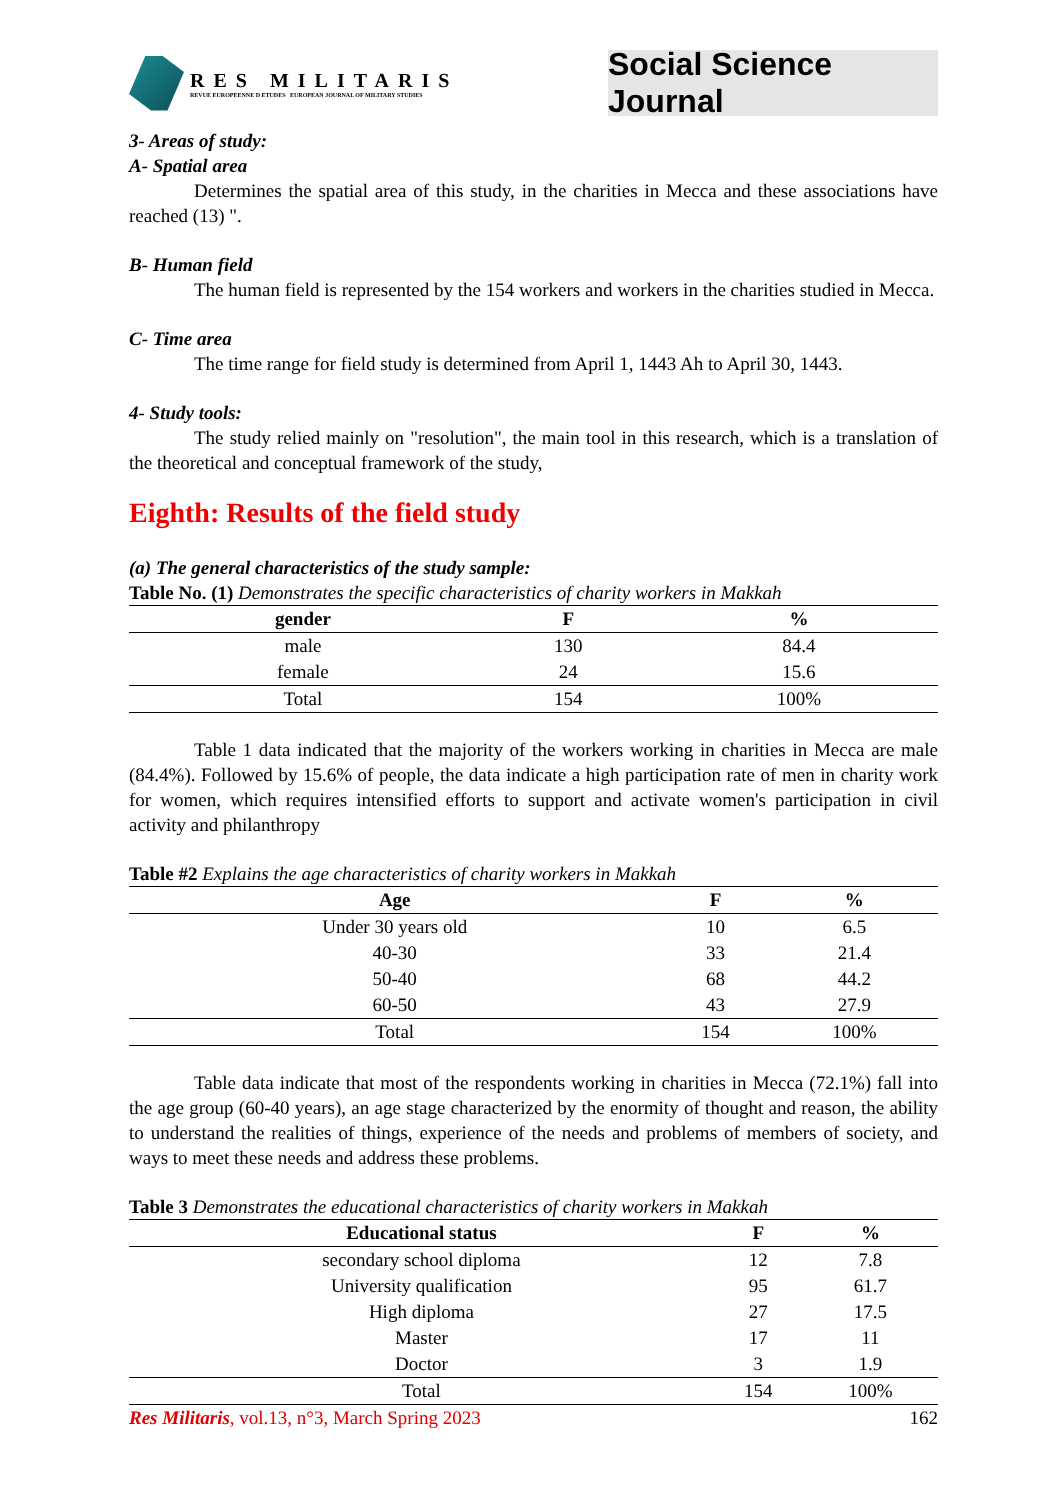RES MILITARIS
REVUE EUROPEENNE D ETUDES EUROPEAN JOURNAL OF MILITARY STUDIES
Social Science Journal
3- Areas of study:
A- Spatial area
Determines the spatial area of this study, in the charities in Mecca and these associations have reached (13) ".
B- Human field
The human field is represented by the 154 workers and workers in the charities studied in Mecca.
C- Time area
The time range for field study is determined from April 1, 1443 Ah to April 30, 1443.
4- Study tools:
The study relied mainly on "resolution", the main tool in this research, which is a translation of the theoretical and conceptual framework of the study,
Eighth: Results of the field study
(a) The general characteristics of the study sample:
Table No. (1) Demonstrates the specific characteristics of charity workers in Makkah
| gender | F | % |
| --- | --- | --- |
| male | 130 | 84.4 |
| female | 24 | 15.6 |
| Total | 154 | 100% |
Table 1 data indicated that the majority of the workers working in charities in Mecca are male (84.4%). Followed by 15.6% of people, the data indicate a high participation rate of men in charity work for women, which requires intensified efforts to support and activate women's participation in civil activity and philanthropy
Table #2 Explains the age characteristics of charity workers in Makkah
| Age | F | % |
| --- | --- | --- |
| Under 30 years old | 10 | 6.5 |
| 40-30 | 33 | 21.4 |
| 50-40 | 68 | 44.2 |
| 60-50 | 43 | 27.9 |
| Total | 154 | 100% |
Table data indicate that most of the respondents working in charities in Mecca (72.1%) fall into the age group (60-40 years), an age stage characterized by the enormity of thought and reason, the ability to understand the realities of things, experience of the needs and problems of members of society, and ways to meet these needs and address these problems.
Table 3 Demonstrates the educational characteristics of charity workers in Makkah
| Educational status | F | % |
| --- | --- | --- |
| secondary school diploma | 12 | 7.8 |
| University qualification | 95 | 61.7 |
| High diploma | 27 | 17.5 |
| Master | 17 | 11 |
| Doctor | 3 | 1.9 |
| Total | 154 | 100% |
Res Militaris, vol.13, n°3, March Spring 2023 162